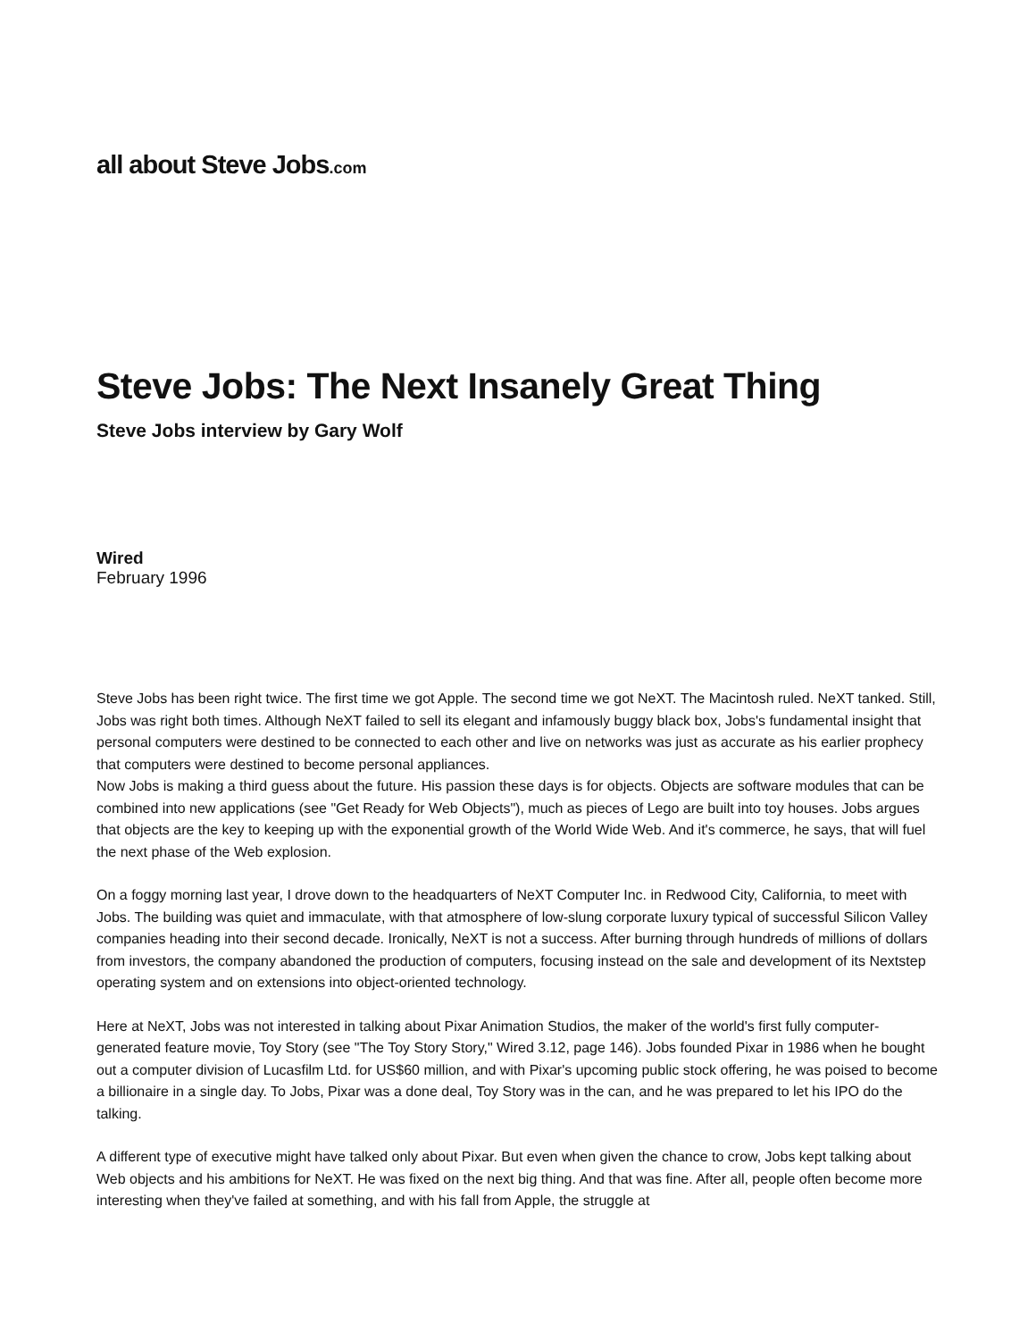all about Steve Jobs.com
Steve Jobs: The Next Insanely Great Thing
Steve Jobs interview by Gary Wolf
Wired
February 1996
Steve Jobs has been right twice. The first time we got Apple. The second time we got NeXT. The Macintosh ruled. NeXT tanked. Still, Jobs was right both times. Although NeXT failed to sell its elegant and infamously buggy black box, Jobs's fundamental insight that personal computers were destined to be connected to each other and live on networks was just as accurate as his earlier prophecy that computers were destined to become personal appliances.
Now Jobs is making a third guess about the future. His passion these days is for objects. Objects are software modules that can be combined into new applications (see "Get Ready for Web Objects"), much as pieces of Lego are built into toy houses. Jobs argues that objects are the key to keeping up with the exponential growth of the World Wide Web. And it's commerce, he says, that will fuel the next phase of the Web explosion.
On a foggy morning last year, I drove down to the headquarters of NeXT Computer Inc. in Redwood City, California, to meet with Jobs. The building was quiet and immaculate, with that atmosphere of low-slung corporate luxury typical of successful Silicon Valley companies heading into their second decade. Ironically, NeXT is not a success. After burning through hundreds of millions of dollars from investors, the company abandoned the production of computers, focusing instead on the sale and development of its Nextstep operating system and on extensions into object-oriented technology.
Here at NeXT, Jobs was not interested in talking about Pixar Animation Studios, the maker of the world's first fully computer-generated feature movie, Toy Story (see "The Toy Story Story," Wired 3.12, page 146). Jobs founded Pixar in 1986 when he bought out a computer division of Lucasfilm Ltd. for US$60 million, and with Pixar's upcoming public stock offering, he was poised to become a billionaire in a single day. To Jobs, Pixar was a done deal, Toy Story was in the can, and he was prepared to let his IPO do the talking.
A different type of executive might have talked only about Pixar. But even when given the chance to crow, Jobs kept talking about Web objects and his ambitions for NeXT. He was fixed on the next big thing. And that was fine. After all, people often become more interesting when they've failed at something, and with his fall from Apple, the struggle at